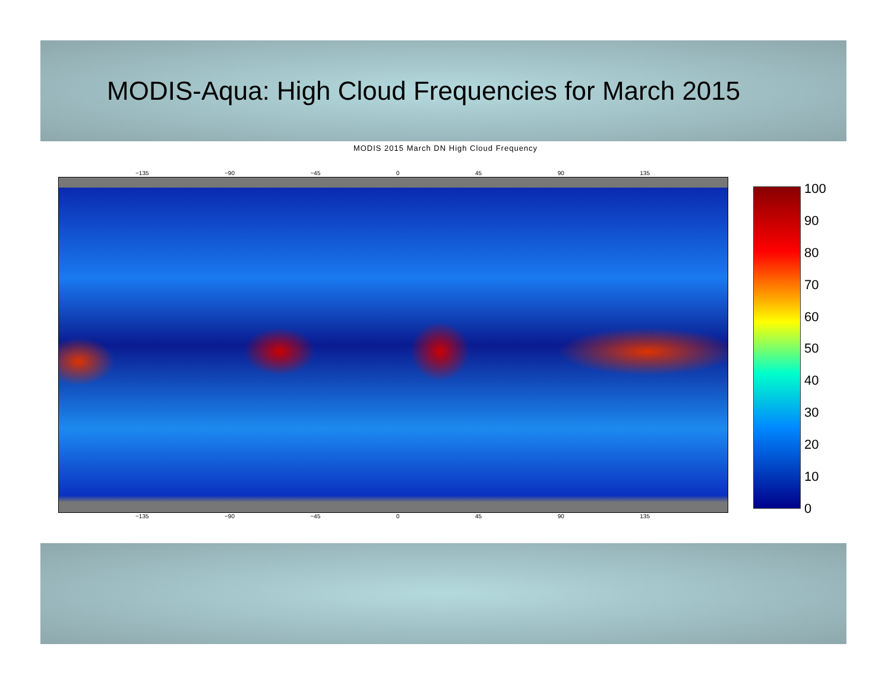MODIS-Aqua: High Cloud Frequencies for March 2015
MODIS 2015 March DN High Cloud Frequency
−135 −90 −45 0 45 90 135
−135 −90 −45 0 45 90 135
100
90
80
70
60
50
40
30
20
10
0